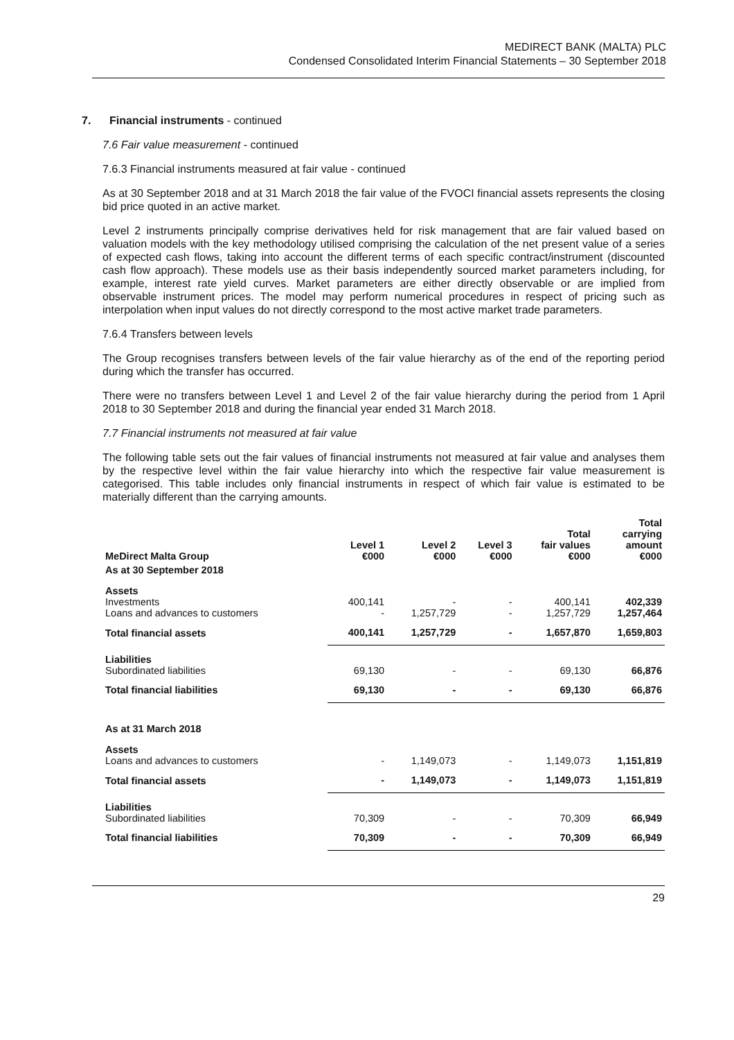MEDIRECT BANK (MALTA) PLC
Condensed Consolidated Interim Financial Statements – 30 September 2018
7. Financial instruments - continued
7.6 Fair value measurement - continued
7.6.3 Financial instruments measured at fair value - continued
As at 30 September 2018 and at 31 March 2018 the fair value of the FVOCI financial assets represents the closing bid price quoted in an active market.
Level 2 instruments principally comprise derivatives held for risk management that are fair valued based on valuation models with the key methodology utilised comprising the calculation of the net present value of a series of expected cash flows, taking into account the different terms of each specific contract/instrument (discounted cash flow approach). These models use as their basis independently sourced market parameters including, for example, interest rate yield curves. Market parameters are either directly observable or are implied from observable instrument prices. The model may perform numerical procedures in respect of pricing such as interpolation when input values do not directly correspond to the most active market trade parameters.
7.6.4 Transfers between levels
The Group recognises transfers between levels of the fair value hierarchy as of the end of the reporting period during which the transfer has occurred.
There were no transfers between Level 1 and Level 2 of the fair value hierarchy during the period from 1 April 2018 to 30 September 2018 and during the financial year ended 31 March 2018.
7.7 Financial instruments not measured at fair value
The following table sets out the fair values of financial instruments not measured at fair value and analyses them by the respective level within the fair value hierarchy into which the respective fair value measurement is categorised. This table includes only financial instruments in respect of which fair value is estimated to be materially different than the carrying amounts.
| MeDirect Malta Group | Level 1 €000 | Level 2 €000 | Level 3 €000 | Total fair values €000 | Total carrying amount €000 |
| --- | --- | --- | --- | --- | --- |
| As at 30 September 2018 | | | | | |
| Assets Investments Loans and advances to customers | 400,141 - | - 1,257,729 | - - | 400,141 1,257,729 | 402,339 1,257,464 |
| Total financial assets | 400,141 | 1,257,729 | - | 1,657,870 | 1,659,803 |
| Liabilities Subordinated liabilities | 69,130 | - | - | 69,130 | 66,876 |
| Total financial liabilities | 69,130 | - | - | 69,130 | 66,876 |
| As at 31 March 2018 | | | | | |
| Assets Loans and advances to customers | - | 1,149,073 | - | 1,149,073 | 1,151,819 |
| Total financial assets | - | 1,149,073 | - | 1,149,073 | 1,151,819 |
| Liabilities Subordinated liabilities | 70,309 | - | - | 70,309 | 66,949 |
| Total financial liabilities | 70,309 | - | - | 70,309 | 66,949 |
29